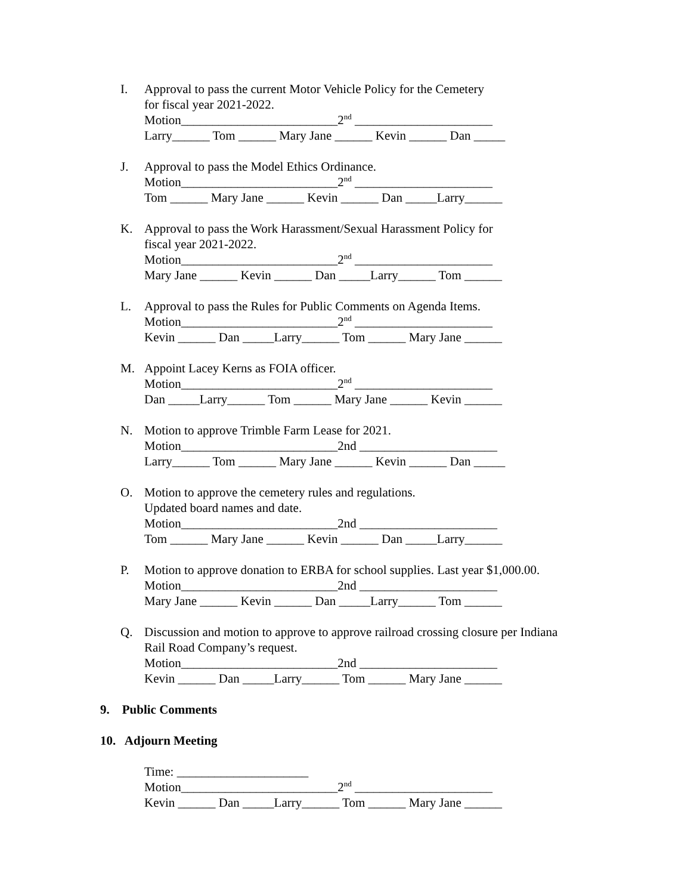I. Approval to pass the current Motor Vehicle Policy for the Cemetery
for fiscal year 2021-2022.
Motion_________________________2<sup>nd</sup> ______________________
Larry______ Tom ______ Mary Jane ______ Kevin ______ Dan _____
J. Approval to pass the Model Ethics Ordinance.
Motion_________________________2<sup>nd</sup> ______________________
Tom ______ Mary Jane ______ Kevin ______ Dan _____Larry______
K. Approval to pass the Work Harassment/Sexual Harassment Policy for
fiscal year 2021-2022.
Motion_________________________2<sup>nd</sup> ______________________
Mary Jane ______ Kevin ______ Dan _____Larry______ Tom ______
L. Approval to pass the Rules for Public Comments on Agenda Items.
Motion_________________________2<sup>nd</sup> ______________________
Kevin ______ Dan _____Larry______ Tom ______ Mary Jane ______
M. Appoint Lacey Kerns as FOIA officer.
Motion_________________________2<sup>nd</sup> ______________________
Dan _____Larry______ Tom ______ Mary Jane ______ Kevin ______
N. Motion to approve Trimble Farm Lease for 2021.
Motion_________________________2nd ______________________
Larry______ Tom ______ Mary Jane ______ Kevin ______ Dan _____
O. Motion to approve the cemetery rules and regulations.
Updated board names and date.
Motion_________________________2nd ______________________
Tom ______ Mary Jane ______ Kevin ______ Dan _____Larry______
P. Motion to approve donation to ERBA for school supplies. Last year $1,000.00.
Motion_________________________2nd ______________________
Mary Jane ______ Kevin ______ Dan _____Larry______ Tom ______
Q. Discussion and motion to approve to approve railroad crossing closure per Indiana
Rail Road Company’s request.
Motion_________________________2nd ______________________
Kevin ______ Dan _____Larry______ Tom ______ Mary Jane ______
9. Public Comments
10. Adjourn Meeting
Time: _____________________
Motion_________________________2<sup>nd</sup> ______________________
Kevin ______ Dan _____Larry______ Tom ______ Mary Jane ______